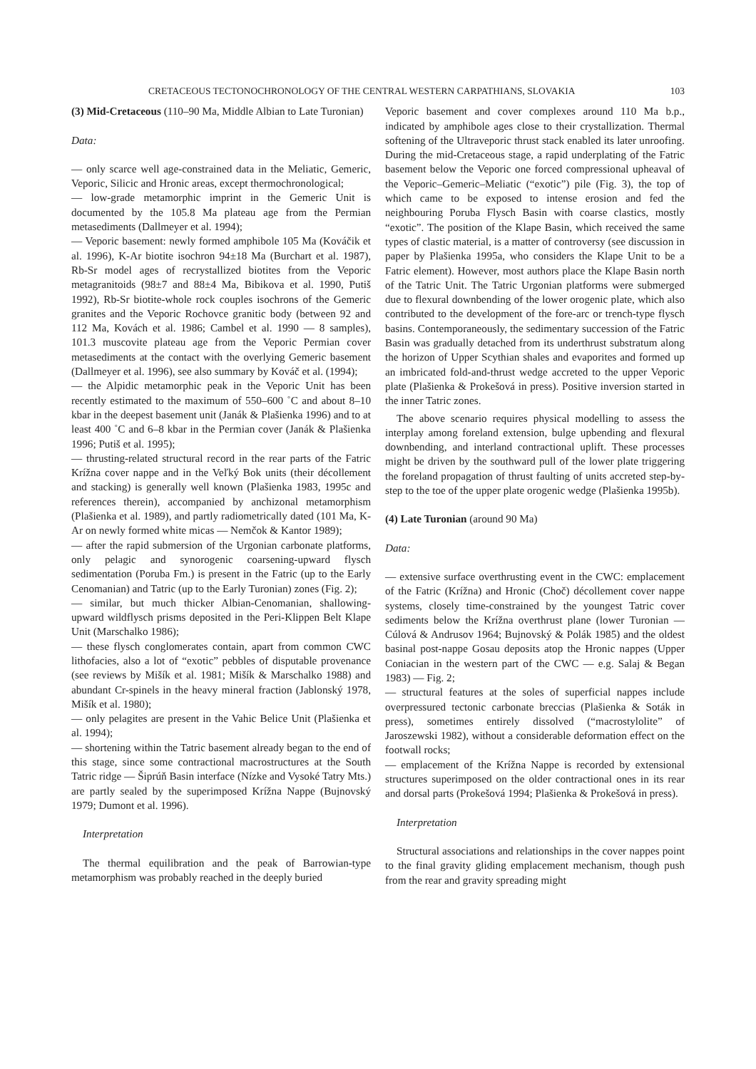CRETACEOUS TECTONOCHRONOLOGY OF THE CENTRAL WESTERN CARPATHIANS, SLOVAKIA 103
(3) Mid-Cretaceous (110–90 Ma, Middle Albian to Late Turonian)
Data:
— only scarce well age-constrained data in the Meliatic, Gemeric, Veporic, Silicic and Hronic areas, except thermochronological;
— low-grade metamorphic imprint in the Gemeric Unit is documented by the 105.8 Ma plateau age from the Permian metasediments (Dallmeyer et al. 1994);
— Veporic basement: newly formed amphibole 105 Ma (Kováčik et al. 1996), K-Ar biotite isochron 94±18 Ma (Burchart et al. 1987), Rb-Sr model ages of recrystallized biotites from the Veporic metagranitoids (98±7 and 88±4 Ma, Bibikova et al. 1990, Putiš 1992), Rb-Sr biotite-whole rock couples isochrons of the Gemeric granites and the Veporic Rochovce granitic body (between 92 and 112 Ma, Kovách et al. 1986; Cambel et al. 1990 — 8 samples), 101.3 muscovite plateau age from the Veporic Permian cover metasediments at the contact with the overlying Gemeric basement (Dallmeyer et al. 1996), see also summary by Kováč et al. (1994);
— the Alpidic metamorphic peak in the Veporic Unit has been recently estimated to the maximum of 550–600 ˚C and about 8–10 kbar in the deepest basement unit (Janák & Plašienka 1996) and to at least 400 ˚C and 6–8 kbar in the Permian cover (Janák & Plašienka 1996; Putiš et al. 1995);
— thrusting-related structural record in the rear parts of the Fatric Krížna cover nappe and in the Veľký Bok units (their décollement and stacking) is generally well known (Plašienka 1983, 1995c and references therein), accompanied by anchizonal metamorphism (Plašienka et al. 1989), and partly radiometrically dated (101 Ma, K-Ar on newly formed white micas — Nemčok & Kantor 1989);
— after the rapid submersion of the Urgonian carbonate platforms, only pelagic and synorogenic coarsening-upward flysch sedimentation (Poruba Fm.) is present in the Fatric (up to the Early Cenomanian) and Tatric (up to the Early Turonian) zones (Fig. 2);
— similar, but much thicker Albian-Cenomanian, shallowing-upward wildflysch prisms deposited in the Peri-Klippen Belt Klape Unit (Marschalko 1986);
— these flysch conglomerates contain, apart from common CWC lithofacies, also a lot of “exotic” pebbles of disputable provenance (see reviews by Mišík et al. 1981; Mišík & Marschalko 1988) and abundant Cr-spinels in the heavy mineral fraction (Jablonský 1978, Mišík et al. 1980);
— only pelagites are present in the Vahic Belice Unit (Plašienka et al. 1994);
— shortening within the Tatric basement already began to the end of this stage, since some contractional macrostructures at the South Tatric ridge — Šiprúň Basin interface (Nízke and Vysoké Tatry Mts.) are partly sealed by the superimposed Krížna Nappe (Bujnovský 1979; Dumont et al. 1996).
Interpretation
The thermal equilibration and the peak of Barrowian-type metamorphism was probably reached in the deeply buried
Veporic basement and cover complexes around 110 Ma b.p., indicated by amphibole ages close to their crystallization. Thermal softening of the Ultraveporic thrust stack enabled its later unroofing. During the mid-Cretaceous stage, a rapid underplating of the Fatric basement below the Veporic one forced compressional upheaval of the Veporic–Gemeric–Meliatic (“exotic”) pile (Fig. 3), the top of which came to be exposed to intense erosion and fed the neighbouring Poruba Flysch Basin with coarse clastics, mostly “exotic”. The position of the Klape Basin, which received the same types of clastic material, is a matter of controversy (see discussion in paper by Plašienka 1995a, who considers the Klape Unit to be a Fatric element). However, most authors place the Klape Basin north of the Tatric Unit. The Tatric Urgonian platforms were submerged due to flexural downbending of the lower orogenic plate, which also contributed to the development of the fore-arc or trench-type flysch basins. Contemporaneously, the sedimentary succession of the Fatric Basin was gradually detached from its underthrust substratum along the horizon of Upper Scythian shales and evaporites and formed up an imbricated fold-and-thrust wedge accreted to the upper Veporic plate (Plašienka & Prokešová in press). Positive inversion started in the inner Tatric zones.
The above scenario requires physical modelling to assess the interplay among foreland extension, bulge upbending and flexural downbending, and interland contractional uplift. These processes might be driven by the southward pull of the lower plate triggering the foreland propagation of thrust faulting of units accreted step-by-step to the toe of the upper plate orogenic wedge (Plašienka 1995b).
(4) Late Turonian (around 90 Ma)
Data:
— extensive surface overthrusting event in the CWC: emplacement of the Fatric (Krížna) and Hronic (Choč) décollement cover nappe systems, closely time-constrained by the youngest Tatric cover sediments below the Krížna overthrust plane (lower Turonian — Cúlová & Andrusov 1964; Bujnovský & Polák 1985) and the oldest basinal post-nappe Gosau deposits atop the Hronic nappes (Upper Coniacian in the western part of the CWC — e.g. Salaj & Began 1983) — Fig. 2;
— structural features at the soles of superficial nappes include overpressured tectonic carbonate breccias (Plašienka & Soták in press), sometimes entirely dissolved (“macrostylolite” of Jaroszewski 1982), without a considerable deformation effect on the footwall rocks;
— emplacement of the Krížna Nappe is recorded by extensional structures superimposed on the older contractional ones in its rear and dorsal parts (Prokešová 1994; Plašienka & Prokešová in press).
Interpretation
Structural associations and relationships in the cover nappes point to the final gravity gliding emplacement mechanism, though push from the rear and gravity spreading might